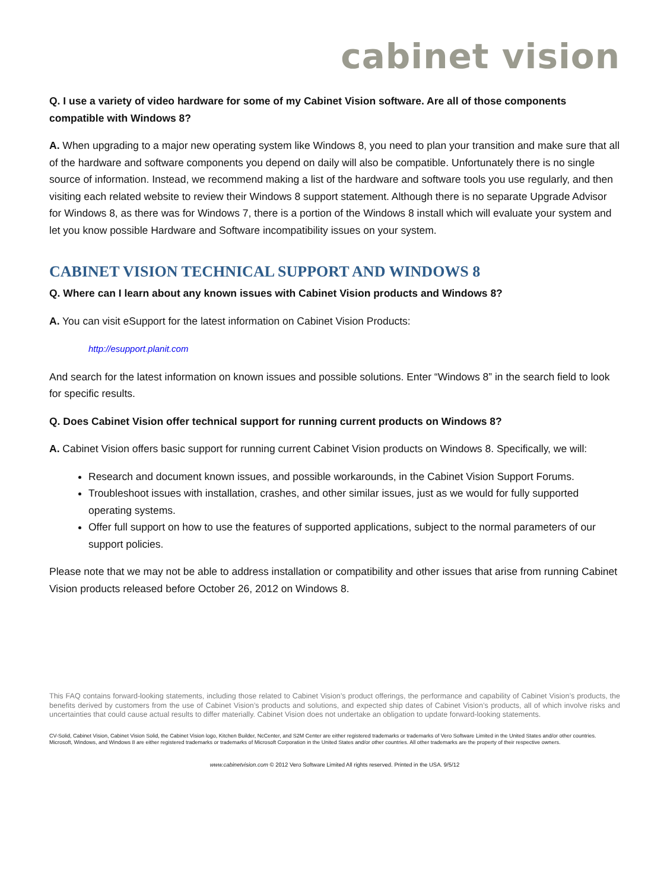cabinet vision
Q. I use a variety of video hardware for some of my Cabinet Vision software. Are all of those components compatible with Windows 8?
A. When upgrading to a major new operating system like Windows 8, you need to plan your transition and make sure that all of the hardware and software components you depend on daily will also be compatible. Unfortunately there is no single source of information. Instead, we recommend making a list of the hardware and software tools you use regularly, and then visiting each related website to review their Windows 8 support statement. Although there is no separate Upgrade Advisor for Windows 8, as there was for Windows 7, there is a portion of the Windows 8 install which will evaluate your system and let you know possible Hardware and Software incompatibility issues on your system.
CABINET VISION TECHNICAL SUPPORT AND WINDOWS 8
Q. Where can I learn about any known issues with Cabinet Vision products and Windows 8?
A. You can visit eSupport for the latest information on Cabinet Vision Products:
http://esupport.planit.com
And search for the latest information on known issues and possible solutions. Enter “Windows 8” in the search field to look for specific results.
Q. Does Cabinet Vision offer technical support for running current products on Windows 8?
A. Cabinet Vision offers basic support for running current Cabinet Vision products on Windows 8. Specifically, we will:
Research and document known issues, and possible workarounds, in the Cabinet Vision Support Forums.
Troubleshoot issues with installation, crashes, and other similar issues, just as we would for fully supported operating systems.
Offer full support on how to use the features of supported applications, subject to the normal parameters of our support policies.
Please note that we may not be able to address installation or compatibility and other issues that arise from running Cabinet Vision products released before October 26, 2012 on Windows 8.
This FAQ contains forward-looking statements, including those related to Cabinet Vision’s product offerings, the performance and capability of Cabinet Vision’s products, the benefits derived by customers from the use of Cabinet Vision’s products and solutions, and expected ship dates of Cabinet Vision’s products, all of which involve risks and uncertainties that could cause actual results to differ materially. Cabinet Vision does not undertake an obligation to update forward-looking statements.
CV-Solid, Cabinet Vision, Cabinet Vision Solid, the Cabinet Vision logo, Kitchen Builder, NcCenter, and S2M Center are either registered trademarks or trademarks of Vero Software Limited in the United States and/or other countries. Microsoft, Windows, and Windows 8 are either registered trademarks or trademarks of Microsoft Corporation in the United States and/or other countries. All other trademarks are the property of their respective owners.
www.cabinetvision.com © 2012 Vero Software Limited All rights reserved. Printed in the USA. 9/5/12